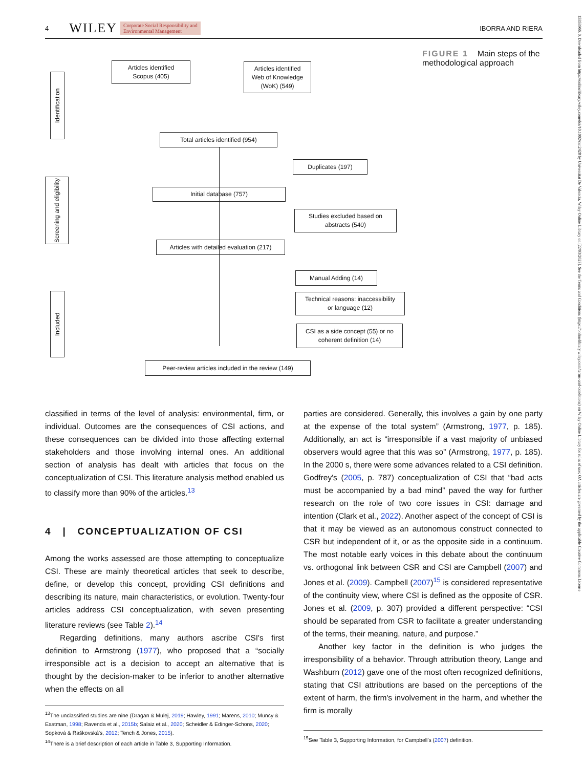4 WILEY Corporate Social Responsibility and
Environmental Management
IBORRA AND RIERA
15353966, 0, Downloaded from https://onlinelibrary.wiley.com/doi/10.1002/csr.2428 by Universitat De Valencia, Wiley Online Library on [22/03/2023]. See the Terms and Conditions (https://onlinelibrary.wiley.com/terms-and-conditions) on Wiley Online Library for rules of use; OA articles are governed by the applicable Creative Commons License
Identification
Screening and eligibility
Included
Articles identified
Scopus (405)
Articles identified
Web of Knowledge
(WoK) (549)
Total articles identified (954)
Duplicates (197)
Initial database (757)
Studies excluded based on
abstracts (540)
Articles with detailed evaluation (217)
Manual Adding (14)
Technical reasons: inaccessibility
or language (12)
CSI as a side concept (55) or no
coherent definition (14)
Peer-review articles included in the review (149)
FIGURE 1 Main steps of the methodological approach
classified in terms of the level of analysis: environmental, firm, or individual. Outcomes are the consequences of CSI actions, and these consequences can be divided into those affecting external stakeholders and those involving internal ones. An additional section of analysis has dealt with articles that focus on the conceptualization of CSI. This literature analysis method enabled us to classify more than 90% of the articles.<sup>13</sup>
4 | CONCEPTUALIZATION OF CSI
Among the works assessed are those attempting to conceptualize CSI. These are mainly theoretical articles that seek to describe, define, or develop this concept, providing CSI definitions and describing its nature, main characteristics, or evolution. Twenty-four articles address CSI conceptualization, with seven presenting literature reviews (see Table 2).<sup>14</sup>
Regarding definitions, many authors ascribe CSI's first definition to Armstrong (1977), who proposed that a “socially irresponsible act is a decision to accept an alternative that is thought by the decision-maker to be inferior to another alternative when the effects on all
<sup>13</sup> The unclassified studies are nine (Dragan & Mulej, 2019; Hawley, 1991; Marens, 2010; Muncy & Eastman, 1998; Ravenda et al., 2015b; Salaiz et al., 2020; Scheidler & Edinger-Schons, 2020; Sopková & Raškovská's, 2012; Tench & Jones, 2015).
<sup>14</sup> There is a brief description of each article in Table 3, Supporting Information.
parties are considered. Generally, this involves a gain by one party at the expense of the total system” (Armstrong, 1977, p. 185). Additionally, an act is “irresponsible if a vast majority of unbiased observers would agree that this was so” (Armstrong, 1977, p. 185). In the 2000 s, there were some advances related to a CSI definition. Godfrey's (2005, p. 787) conceptualization of CSI that “bad acts must be accompanied by a bad mind” paved the way for further research on the role of two core issues in CSI: damage and intention (Clark et al., 2022). Another aspect of the concept of CSI is that it may be viewed as an autonomous construct connected to CSR but independent of it, or as the opposite side in a continuum. The most notable early voices in this debate about the continuum vs. orthogonal link between CSR and CSI are Campbell (2007) and Jones et al. (2009). Campbell (2007)<sup>15</sup> is considered representative of the continuity view, where CSI is defined as the opposite of CSR. Jones et al. (2009, p. 307) provided a different perspective: “CSI should be separated from CSR to facilitate a greater understanding of the terms, their meaning, nature, and purpose.”
Another key factor in the definition is who judges the irresponsibility of a behavior. Through attribution theory, Lange and Washburn (2012) gave one of the most often recognized definitions, stating that CSI attributions are based on the perceptions of the extent of harm, the firm's involvement in the harm, and whether the firm is morally
<sup>15</sup> See Table 3, Supporting Information, for Campbell's (2007) definition.